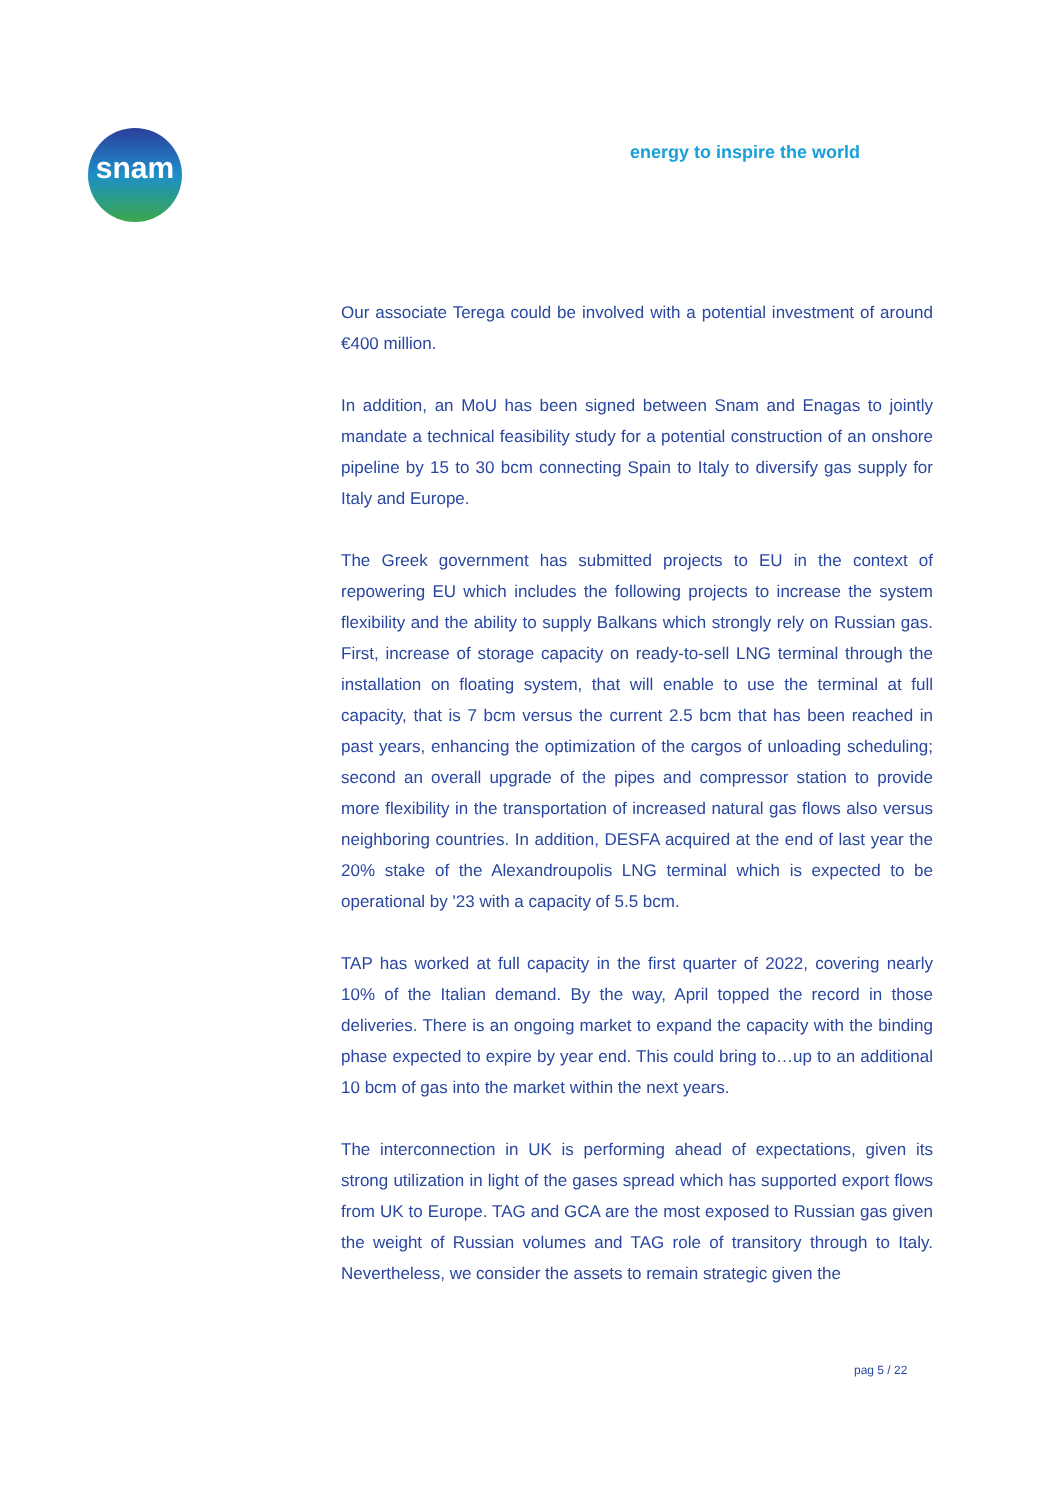snam energy to inspire the world
Our associate Terega could be involved with a potential investment of around €400 million.
In addition, an MoU has been signed between Snam and Enagas to jointly mandate a technical feasibility study for a potential construction of an onshore pipeline by 15 to 30 bcm connecting Spain to Italy to diversify gas supply for Italy and Europe.
The Greek government has submitted projects to EU in the context of repowering EU which includes the following projects to increase the system flexibility and the ability to supply Balkans which strongly rely on Russian gas. First, increase of storage capacity on ready-to-sell LNG terminal through the installation on floating system, that will enable to use the terminal at full capacity, that is 7 bcm versus the current 2.5 bcm that has been reached in past years, enhancing the optimization of the cargos of unloading scheduling; second an overall upgrade of the pipes and compressor station to provide more flexibility in the transportation of increased natural gas flows also versus neighboring countries. In addition, DESFA acquired at the end of last year the 20% stake of the Alexandroupolis LNG terminal which is expected to be operational by '23 with a capacity of 5.5 bcm.
TAP has worked at full capacity in the first quarter of 2022, covering nearly 10% of the Italian demand. By the way, April topped the record in those deliveries. There is an ongoing market to expand the capacity with the binding phase expected to expire by year end. This could bring to…up to an additional 10 bcm of gas into the market within the next years.
The interconnection in UK is performing ahead of expectations, given its strong utilization in light of the gases spread which has supported export flows from UK to Europe. TAG and GCA are the most exposed to Russian gas given the weight of Russian volumes and TAG role of transitory through to Italy. Nevertheless, we consider the assets to remain strategic given the
pag 5 / 22